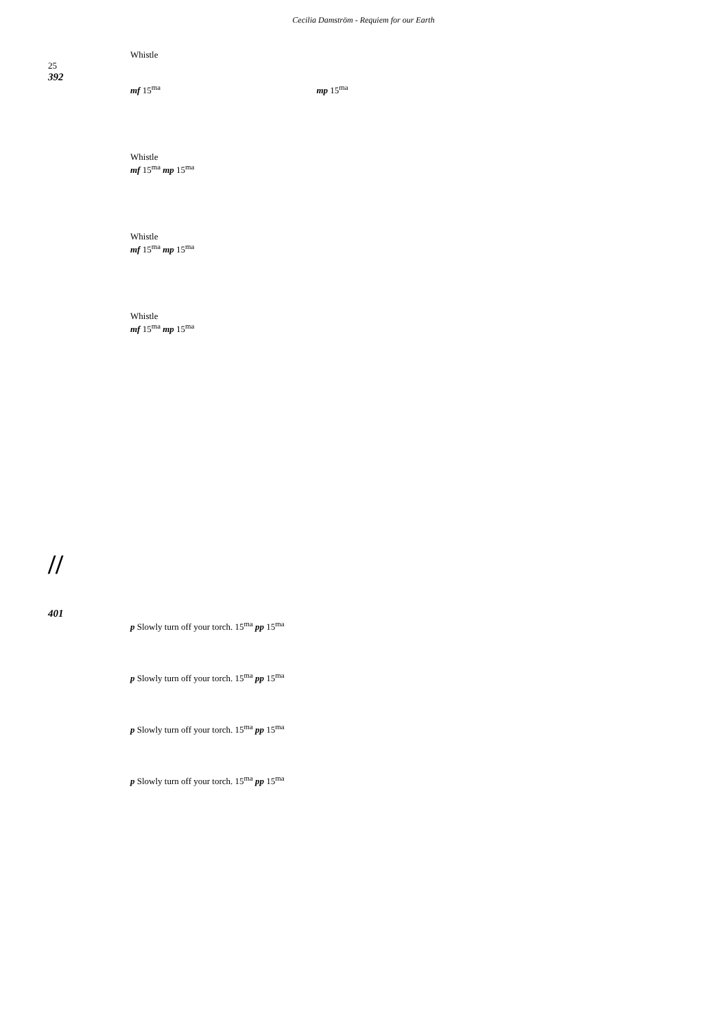Cecilia Damström - Requiem for our Earth
Whistle
25
392
mf 15<sup>ma</sup> mp 15<sup>ma</sup>
Whistle
mf 15<sup>ma</sup> mp 15<sup>ma</sup>
Whistle
mf 15<sup>ma</sup> mp 15<sup>ma</sup>
Whistle
mf 15<sup>ma</sup> mp 15<sup>ma</sup>
//
401
p Slowly turn off your torch. 15<sup>ma</sup> pp 15<sup>ma</sup>
p Slowly turn off your torch. 15<sup>ma</sup> pp 15<sup>ma</sup>
p Slowly turn off your torch. 15<sup>ma</sup> pp 15<sup>ma</sup>
p Slowly turn off your torch. 15<sup>ma</sup> pp 15<sup>ma</sup>